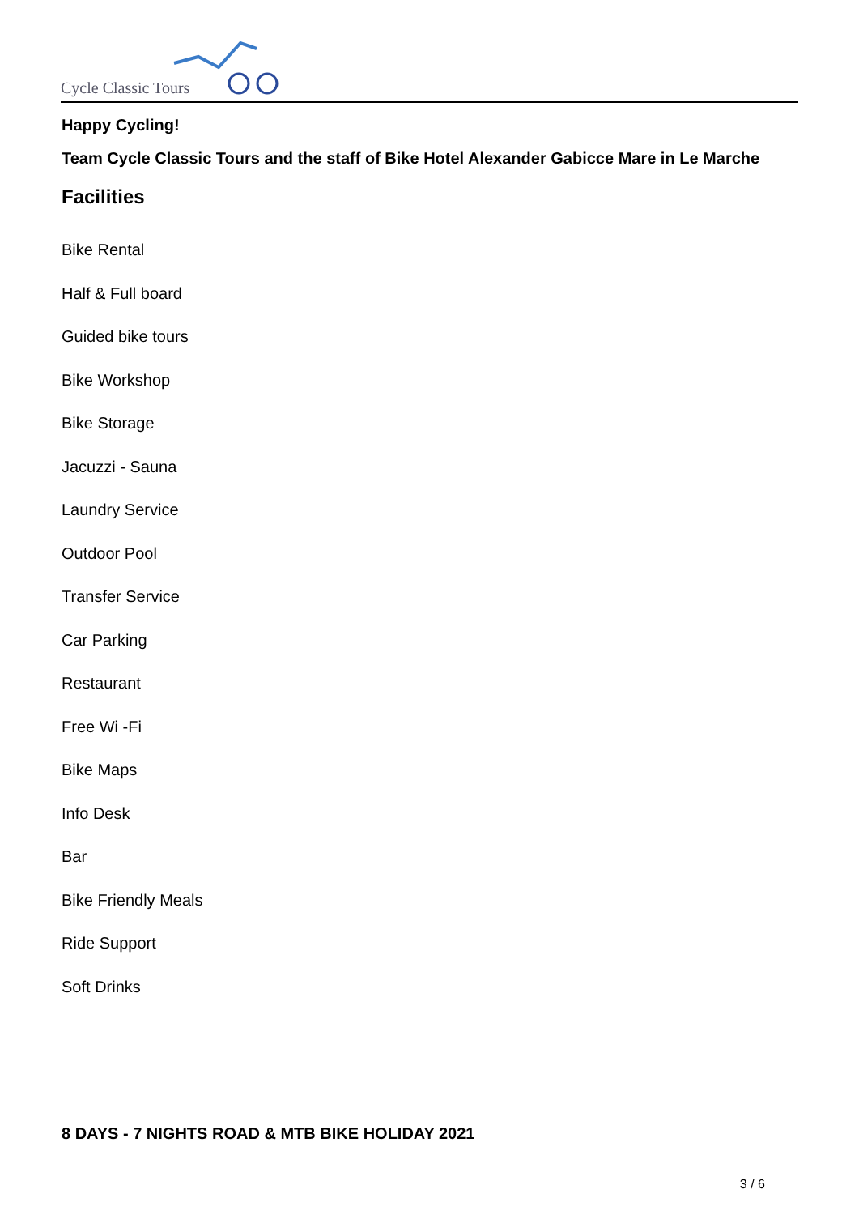Cycle Classic Tours
Happy Cycling!
Team Cycle Classic Tours and the staff of Bike Hotel Alexander Gabicce Mare in Le Marche
Facilities
Bike Rental
Half & Full board
Guided bike tours
Bike Workshop
Bike Storage
Jacuzzi - Sauna
Laundry Service
Outdoor Pool
Transfer Service
Car Parking
Restaurant
Free Wi -Fi
Bike Maps
Info Desk
Bar
Bike Friendly Meals
Ride Support
Soft Drinks
8 DAYS - 7 NIGHTS ROAD & MTB BIKE HOLIDAY 2021
3 / 6